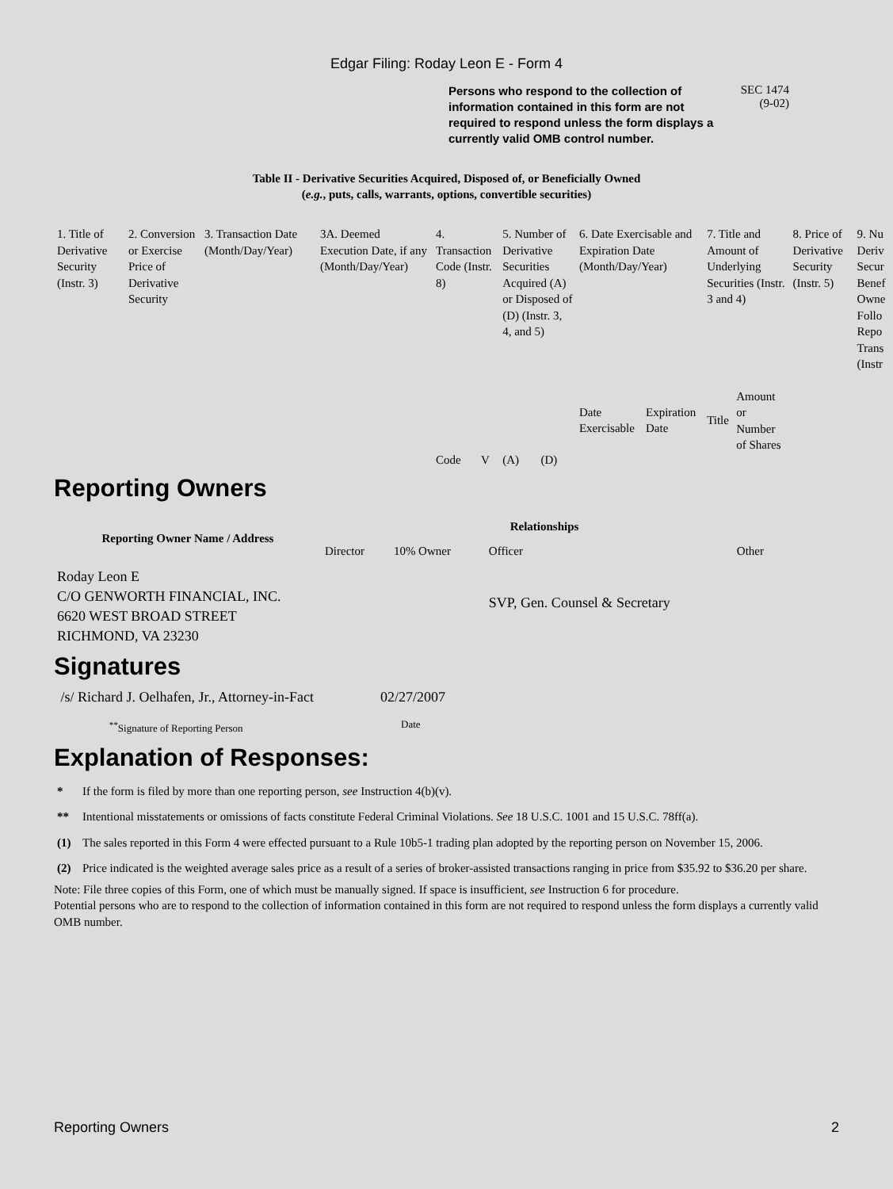Edgar Filing: Roday Leon E - Form 4
Persons who respond to the collection of information contained in this form are not required to respond unless the form displays a currently valid OMB control number.
SEC 1474
(9-02)
Table II - Derivative Securities Acquired, Disposed of, or Beneficially Owned
(e.g., puts, calls, warrants, options, convertible securities)
| 1. Title of Derivative Security (Instr. 3) | 2. Conversion or Exercise Price of Derivative Security | 3. Transaction Date (Month/Day/Year) | 3A. Deemed Execution Date, if any (Month/Day/Year) | 4. Transaction Code (Instr. 8) | | 5. Number of Derivative Securities Acquired (A) or Disposed of (D) (Instr. 3, 4, and 5) | | 6. Date Exercisable and Expiration Date (Month/Day/Year) | | 7. Title and Amount of Underlying Securities (Instr. 3 and 4) | | 8. Price of Derivative Security (Instr. 5) | 9. Nu Deriv Secur Benef Owne Follo Repo Trans (Instr |
| --- | --- | --- | --- | --- | --- | --- | --- | --- | --- | --- | --- | --- | --- |
| | | | | Code | V | (A) | (D) | Date Exercisable | Expiration Date | Title | Amount or Number of Shares | | |
Reporting Owners
| Reporting Owner Name / Address | Relationships | | | |
| --- | --- | --- | --- | --- |
| | Director | 10% Owner | Officer | Other |
| Roday Leon E C/O GENWORTH FINANCIAL, INC. 6620 WEST BROAD STREET RICHMOND, VA 23230 | | | SVP, Gen. Counsel & Secretary | |
Signatures
| /s/ Richard J. Oelhafen, Jr., Attorney-in-Fact | 02/27/2007 |
| <sup>**</sup> Signature of Reporting Person | Date |
Explanation of Responses:
| * | If the form is filed by more than one reporting person, see Instruction 4(b)(v). |
| ** | Intentional misstatements or omissions of facts constitute Federal Criminal Violations. See 18 U.S.C. 1001 and 15 U.S.C. 78ff(a). |
| (1) | The sales reported in this Form 4 were effected pursuant to a Rule 10b5-1 trading plan adopted by the reporting person on November 15, 2006. |
| (2) | Price indicated is the weighted average sales price as a result of a series of broker-assisted transactions ranging in price from $35.92 to $36.20 per share. |
Note: File three copies of this Form, one of which must be manually signed. If space is insufficient, see Instruction 6 for procedure.
Potential persons who are to respond to the collection of information contained in this form are not required to respond unless the form displays a currently valid OMB number.
Reporting Owners 2